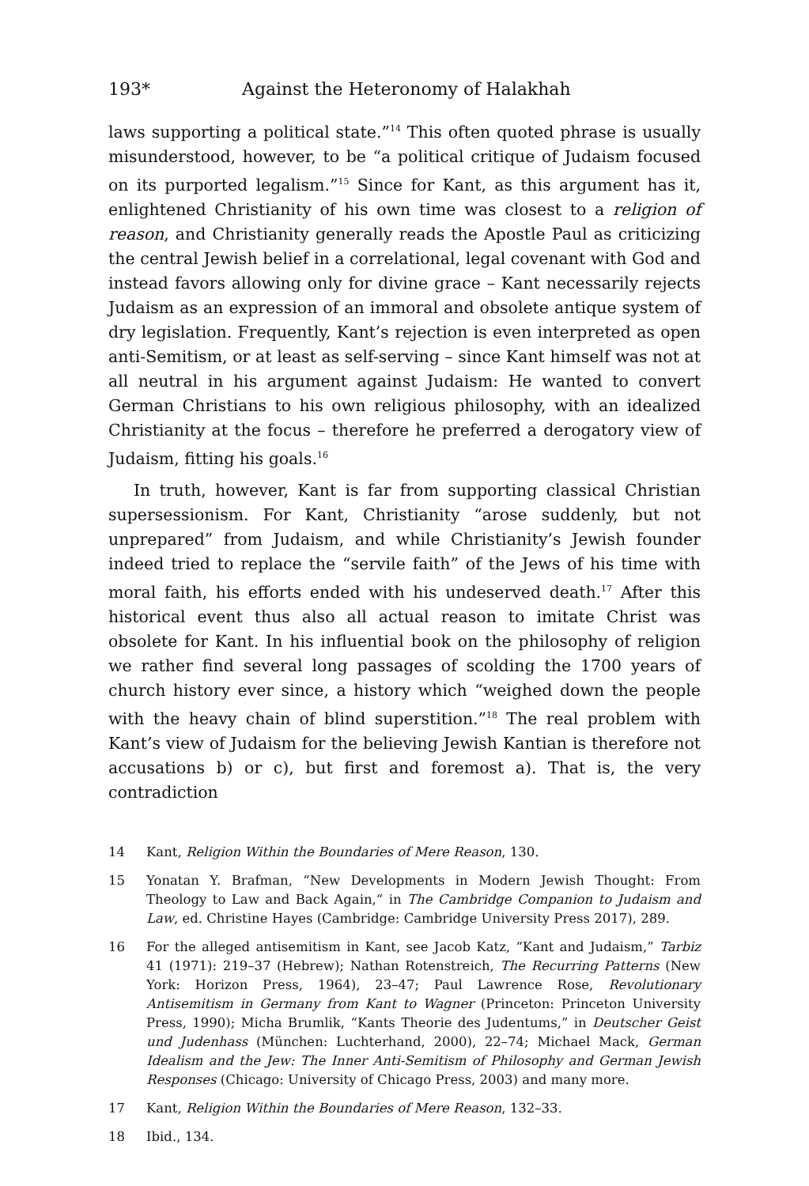193* Against the Heteronomy of Halakhah
laws supporting a political state.”<sup>14</sup> This often quoted phrase is usually misunderstood, however, to be “a political critique of Judaism focused on its purported legalism.”<sup>15</sup> Since for Kant, as this argument has it, enlightened Christianity of his own time was closest to a religion of reason, and Christianity generally reads the Apostle Paul as criticizing the central Jewish belief in a correlational, legal covenant with God and instead favors allowing only for divine grace – Kant necessarily rejects Judaism as an expression of an immoral and obsolete antique system of dry legislation. Frequently, Kant’s rejection is even interpreted as open anti-Semitism, or at least as self-serving – since Kant himself was not at all neutral in his argument against Judaism: He wanted to convert German Christians to his own religious philosophy, with an idealized Christianity at the focus – therefore he preferred a derogatory view of Judaism, fitting his goals.<sup>16</sup>
In truth, however, Kant is far from supporting classical Christian supersessionism. For Kant, Christianity “arose suddenly, but not unprepared” from Judaism, and while Christianity’s Jewish founder indeed tried to replace the “servile faith” of the Jews of his time with moral faith, his efforts ended with his undeserved death.<sup>17</sup> After this historical event thus also all actual reason to imitate Christ was obsolete for Kant. In his influential book on the philosophy of religion we rather find several long passages of scolding the 1700 years of church history ever since, a history which “weighed down the people with the heavy chain of blind superstition.”<sup>18</sup> The real problem with Kant’s view of Judaism for the believing Jewish Kantian is therefore not accusations b) or c), but first and foremost a). That is, the very contradiction
14 Kant, Religion Within the Boundaries of Mere Reason, 130.
15 Yonatan Y. Brafman, “New Developments in Modern Jewish Thought: From Theology to Law and Back Again,“ in The Cambridge Companion to Judaism and Law, ed. Christine Hayes (Cambridge: Cambridge University Press 2017), 289.
16 For the alleged antisemitism in Kant, see Jacob Katz, “Kant and Judaism,” Tarbiz 41 (1971): 219–37 (Hebrew); Nathan Rotenstreich, The Recurring Patterns (New York: Horizon Press, 1964), 23–47; Paul Lawrence Rose, Revolutionary Antisemitism in Germany from Kant to Wagner (Princeton: Princeton University Press, 1990); Micha Brumlik, “Kants Theorie des Judentums,” in Deutscher Geist und Judenhass (München: Luchterhand, 2000), 22–74; Michael Mack, German Idealism and the Jew: The Inner Anti-Semitism of Philosophy and German Jewish Responses (Chicago: University of Chicago Press, 2003) and many more.
17 Kant, Religion Within the Boundaries of Mere Reason, 132–33.
18 Ibid., 134.